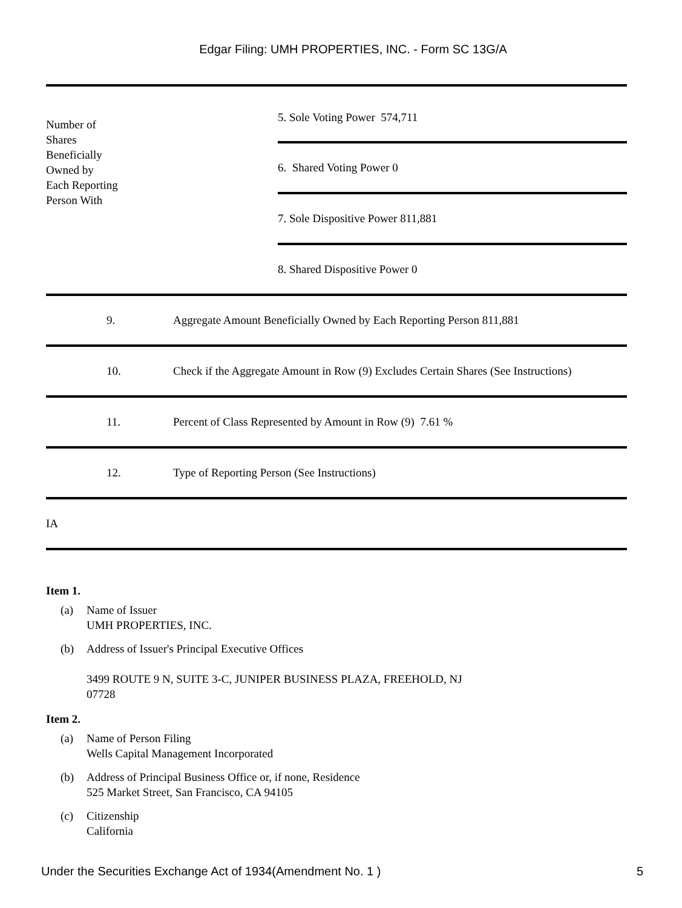Edgar Filing: UMH PROPERTIES, INC. - Form SC 13G/A
| Number of Shares Beneficially Owned by Each Reporting Person With | / 5. Sole Voting Power 574,711 / / 6. Shared Voting Power 0 / / 7. Sole Dispositive Power 811,881 / / 8. Shared Dispositive Power 0 / |
| 9. | Aggregate Amount Beneficially Owned by Each Reporting Person 811,881 |
| 10. | Check if the Aggregate Amount in Row (9) Excludes Certain Shares (See Instructions) |
| 11. | Percent of Class Represented by Amount in Row (9) 7.61 % |
| 12. | Type of Reporting Person (See Instructions) |
| IA | |
Item 1.
(a) Name of Issuer
UMH PROPERTIES, INC.
(b) Address of Issuer's Principal Executive Offices
3499 ROUTE 9 N, SUITE 3-C, JUNIPER BUSINESS PLAZA, FREEHOLD, NJ
07728
Item 2.
(a) Name of Person Filing
Wells Capital Management Incorporated
(b) Address of Principal Business Office or, if none, Residence
525 Market Street, San Francisco, CA 94105
(c) Citizenship
California
Under the Securities Exchange Act of 1934(Amendment No. 1 ) 5